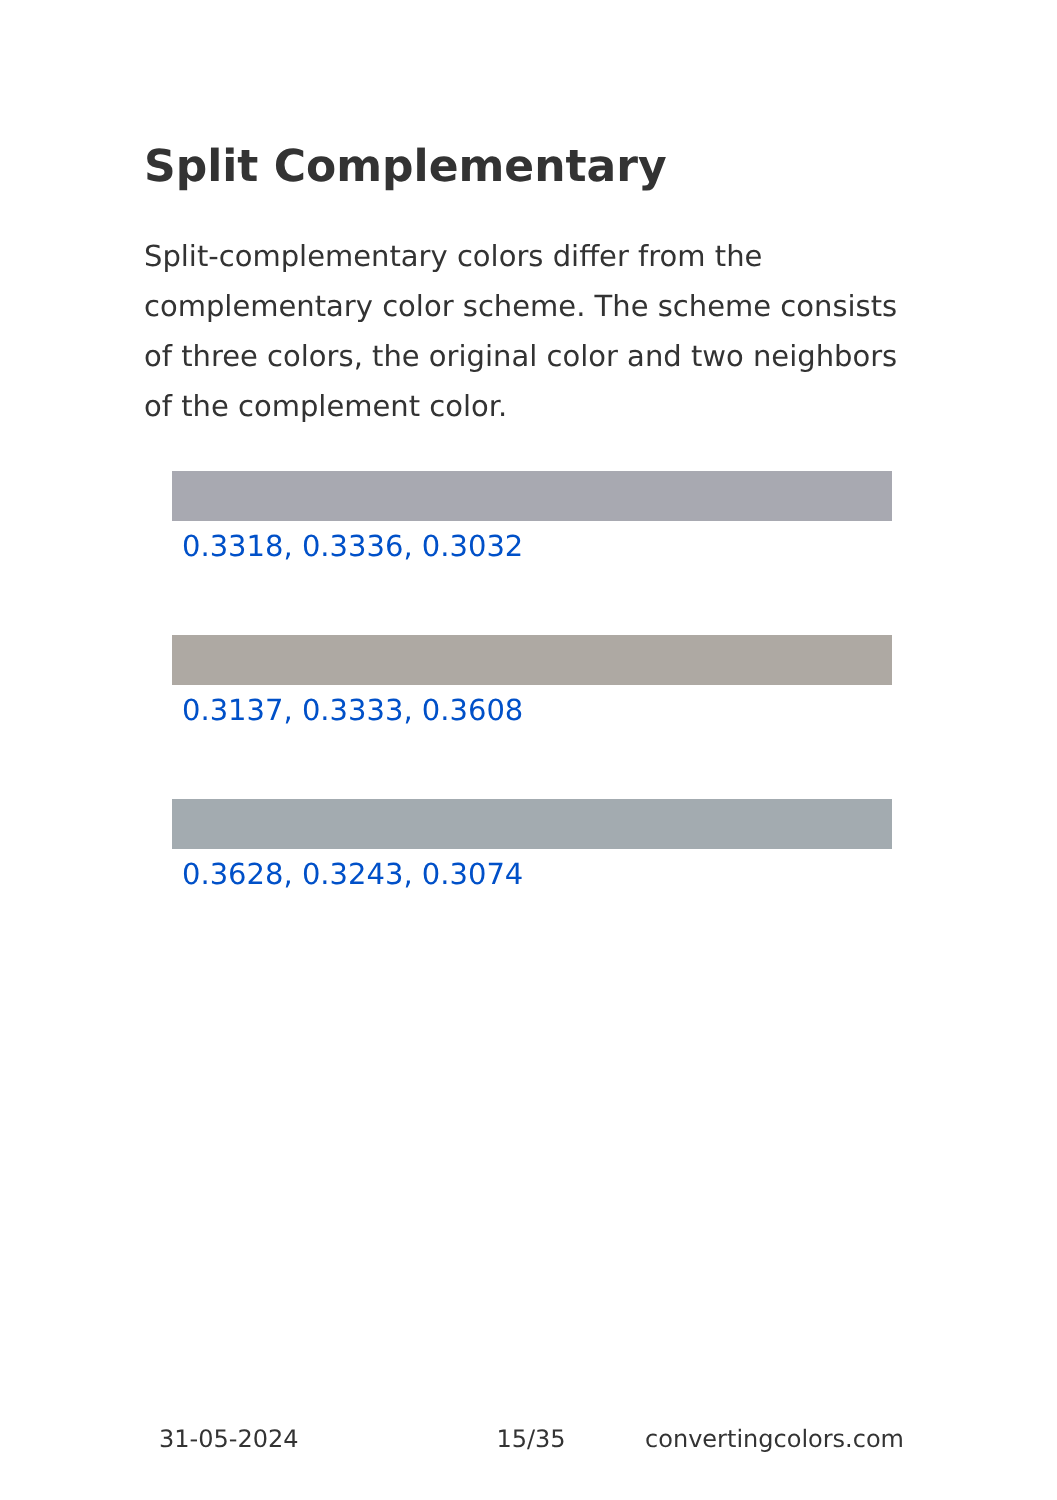Split Complementary
Split-complementary colors differ from the complementary color scheme. The scheme consists of three colors, the original color and two neighbors of the complement color.
0.3318, 0.3336, 0.3032
0.3137, 0.3333, 0.3608
0.3628, 0.3243, 0.3074
31-05-2024 15/35 convertingcolors.com